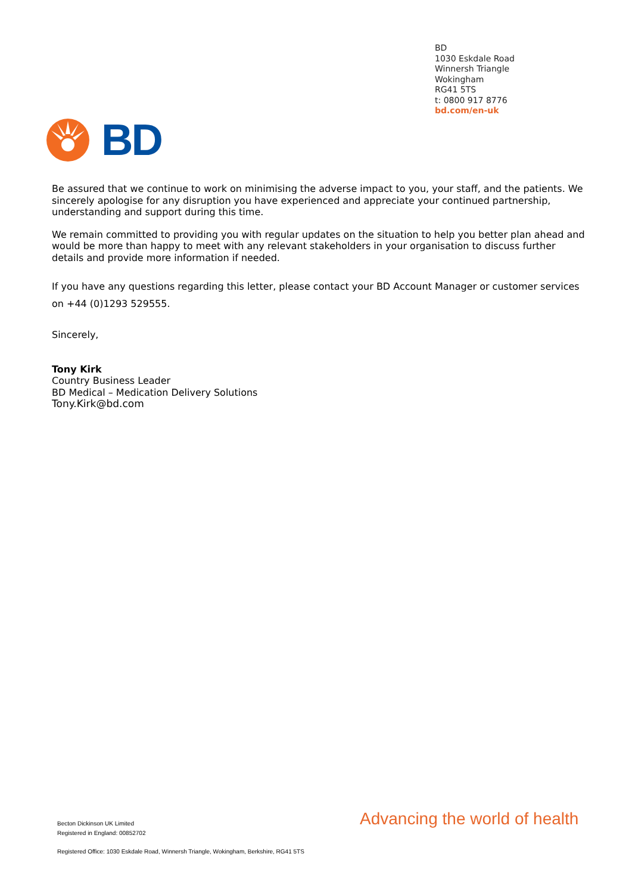BD
1030 Eskdale Road
Winnersh Triangle
Wokingham
RG41 5TS
t: 0800 917 8776
bd.com/en-uk
BD
Be assured that we continue to work on minimising the adverse impact to you, your staff, and the patients. We sincerely apologise for any disruption you have experienced and appreciate your continued partnership, understanding and support during this time.
We remain committed to providing you with regular updates on the situation to help you better plan ahead and would be more than happy to meet with any relevant stakeholders in your organisation to discuss further details and provide more information if needed.
If you have any questions regarding this letter, please contact your BD Account Manager or customer services on +44 (0)1293 529555.
Sincerely,
Tony Kirk
Country Business Leader
BD Medical – Medication Delivery Solutions
Tony.Kirk@bd.com
Becton Dickinson UK Limited
Registered in England: 00852702
Advancing the world of health
Registered Office: 1030 Eskdale Road, Winnersh Triangle, Wokingham, Berkshire, RG41 5TS